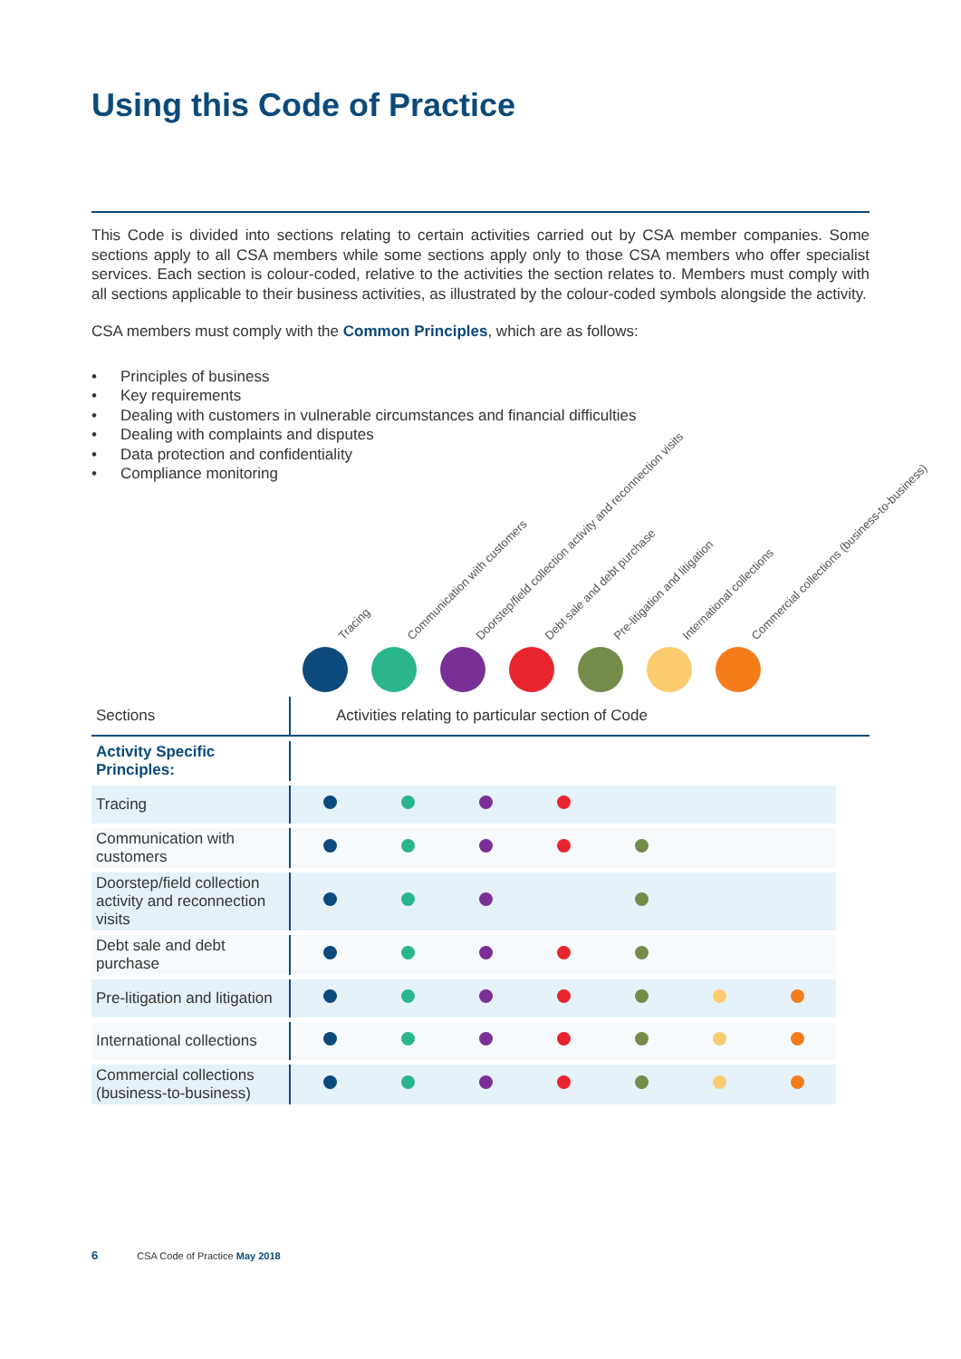Using this Code of Practice
This Code is divided into sections relating to certain activities carried out by CSA member companies. Some sections apply to all CSA members while some sections apply only to those CSA members who offer specialist services. Each section is colour-coded, relative to the activities the section relates to. Members must comply with all sections applicable to their business activities, as illustrated by the colour-coded symbols alongside the activity.
CSA members must comply with the Common Principles, which are as follows:
• Principles of business
• Key requirements
• Dealing with customers in vulnerable circumstances and financial difficulties
• Dealing with complaints and disputes
• Data protection and confidentiality
• Compliance monitoring
Tracing
Communication with customers
Doorstep/field collection activity and reconnection visits
Debt sale and debt purchase
Pre-litigation and litigation
International collections
Commercial collections (business-to-business)
| Sections | Activities relating to particular section of Code | | | | | | | |
| Activity Specific Principles: | | | | | | | | |
| Tracing | | | | | | | | |
| Communication with customers | | | | | | | | |
| Doorstep/field collection activity and reconnection visits | | | | | | | | |
| Debt sale and debt purchase | | | | | | | | |
| Pre-litigation and litigation | | | | | | | | |
| International collections | | | | | | | | |
| Commercial collections (business-to-business) | | | | | | | | |
6 CSA Code of Practice May 2018